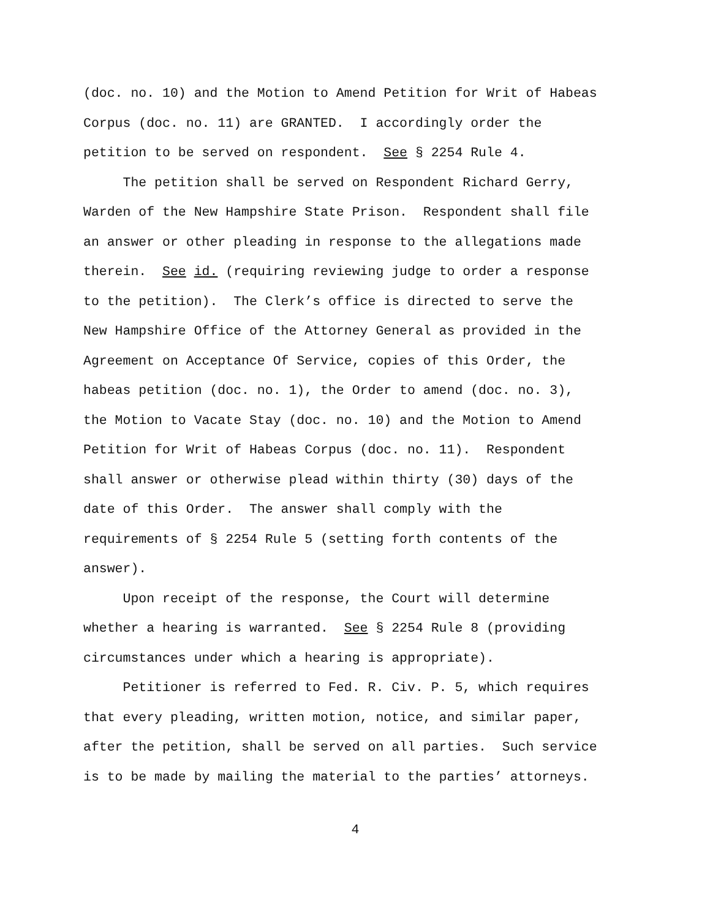(doc. no. 10) and the Motion to Amend Petition for Writ of Habeas
Corpus (doc. no. 11) are GRANTED. I accordingly order the
petition to be served on respondent. See § 2254 Rule 4.
The petition shall be served on Respondent Richard Gerry,
Warden of the New Hampshire State Prison. Respondent shall file
an answer or other pleading in response to the allegations made
therein. See id. (requiring reviewing judge to order a response
to the petition). The Clerk’s office is directed to serve the
New Hampshire Office of the Attorney General as provided in the
Agreement on Acceptance Of Service, copies of this Order, the
habeas petition (doc. no. 1), the Order to amend (doc. no. 3),
the Motion to Vacate Stay (doc. no. 10) and the Motion to Amend
Petition for Writ of Habeas Corpus (doc. no. 11). Respondent
shall answer or otherwise plead within thirty (30) days of the
date of this Order. The answer shall comply with the
requirements of § 2254 Rule 5 (setting forth contents of the
answer).
Upon receipt of the response, the Court will determine
whether a hearing is warranted. See § 2254 Rule 8 (providing
circumstances under which a hearing is appropriate).
Petitioner is referred to Fed. R. Civ. P. 5, which requires
that every pleading, written motion, notice, and similar paper,
after the petition, shall be served on all parties. Such service
is to be made by mailing the material to the parties’ attorneys.
4